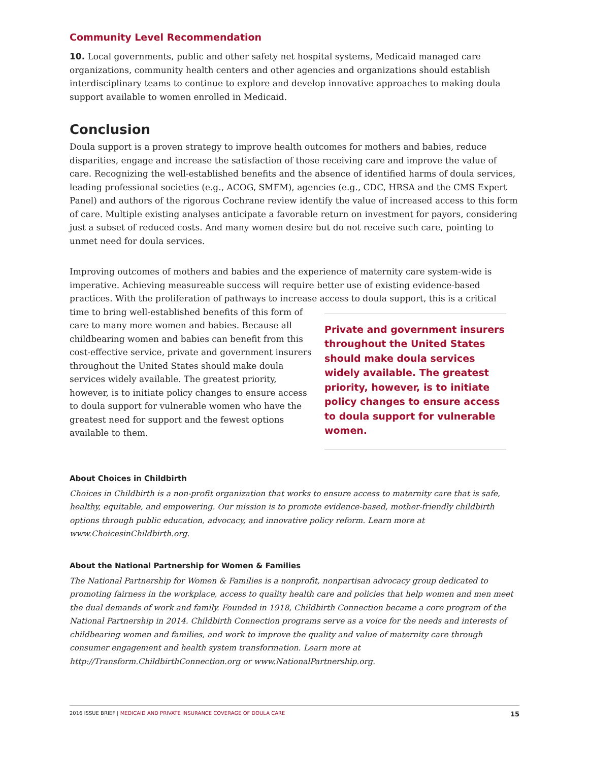Community Level Recommendation
10. Local governments, public and other safety net hospital systems, Medicaid managed care organizations, community health centers and other agencies and organizations should establish interdisciplinary teams to continue to explore and develop innovative approaches to making doula support available to women enrolled in Medicaid.
Conclusion
Doula support is a proven strategy to improve health outcomes for mothers and babies, reduce disparities, engage and increase the satisfaction of those receiving care and improve the value of care. Recognizing the well-established benefits and the absence of identified harms of doula services, leading professional societies (e.g., ACOG, SMFM), agencies (e.g., CDC, HRSA and the CMS Expert Panel) and authors of the rigorous Cochrane review identify the value of increased access to this form of care. Multiple existing analyses anticipate a favorable return on investment for payors, considering just a subset of reduced costs. And many women desire but do not receive such care, pointing to unmet need for doula services.
Improving outcomes of mothers and babies and the experience of maternity care system-wide is imperative. Achieving measureable success will require better use of existing evidence-based practices. With the proliferation of pathways to increase access to doula support, this is a critical
Private and government insurers throughout the United States should make doula services widely available. The greatest priority, however, is to initiate policy changes to ensure access to doula support for vulnerable women.
time to bring well-established benefits of this form of care to many more women and babies. Because all childbearing women and babies can benefit from this cost-effective service, private and government insurers throughout the United States should make doula services widely available. The greatest priority, however, is to initiate policy changes to ensure access to doula support for vulnerable women who have the greatest need for support and the fewest options available to them.
About Choices in Childbirth
Choices in Childbirth is a non-profit organization that works to ensure access to maternity care that is safe, healthy, equitable, and empowering. Our mission is to promote evidence-based, mother-friendly childbirth options through public education, advocacy, and innovative policy reform. Learn more at www.ChoicesinChildbirth.org.
About the National Partnership for Women & Families
The National Partnership for Women & Families is a nonprofit, nonpartisan advocacy group dedicated to promoting fairness in the workplace, access to quality health care and policies that help women and men meet the dual demands of work and family. Founded in 1918, Childbirth Connection became a core program of the National Partnership in 2014. Childbirth Connection programs serve as a voice for the needs and interests of childbearing women and families, and work to improve the quality and value of maternity care through consumer engagement and health system transformation. Learn more at http://Transform.ChildbirthConnection.org or www.NationalPartnership.org.
2016 ISSUE BRIEF | MEDICAID AND PRIVATE INSURANCE COVERAGE OF DOULA CARE
15